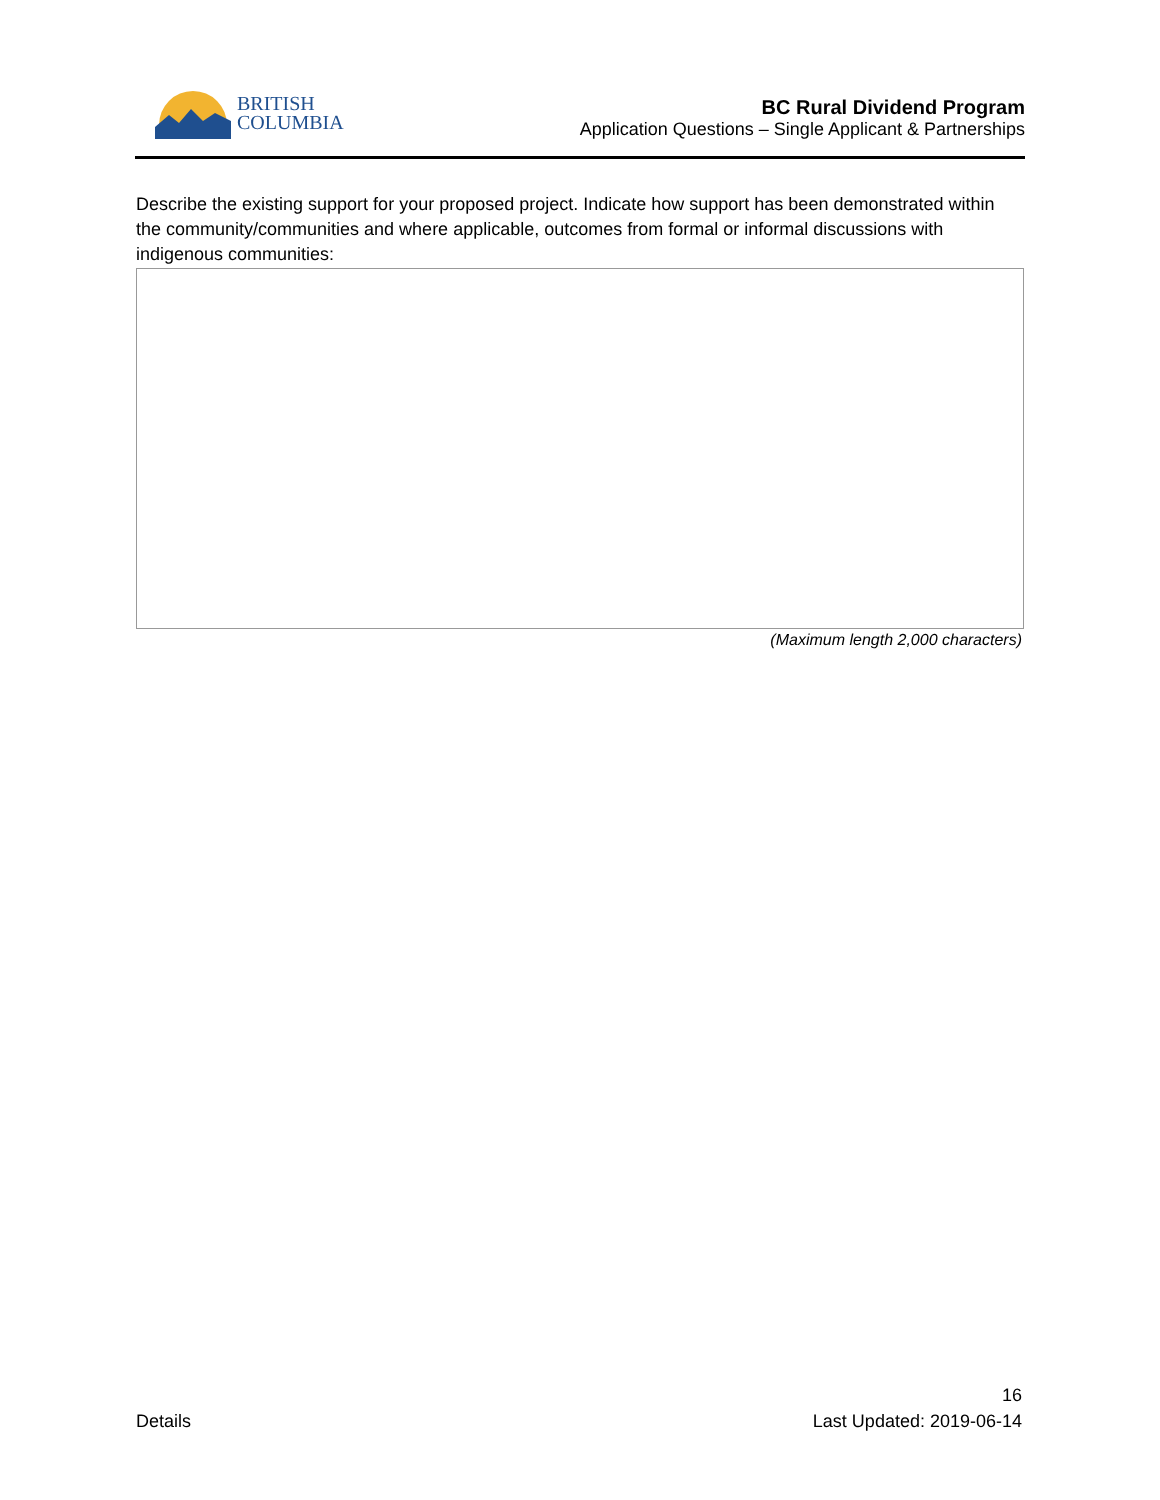BRITISH
COLUMBIA
BC Rural Dividend Program
Application Questions – Single Applicant & Partnerships
Describe the existing support for your proposed project. Indicate how support has been demonstrated within the community/communities and where applicable, outcomes from formal or informal discussions with indigenous communities:
(Maximum length 2,000 characters)
Details
16
Last Updated: 2019-06-14